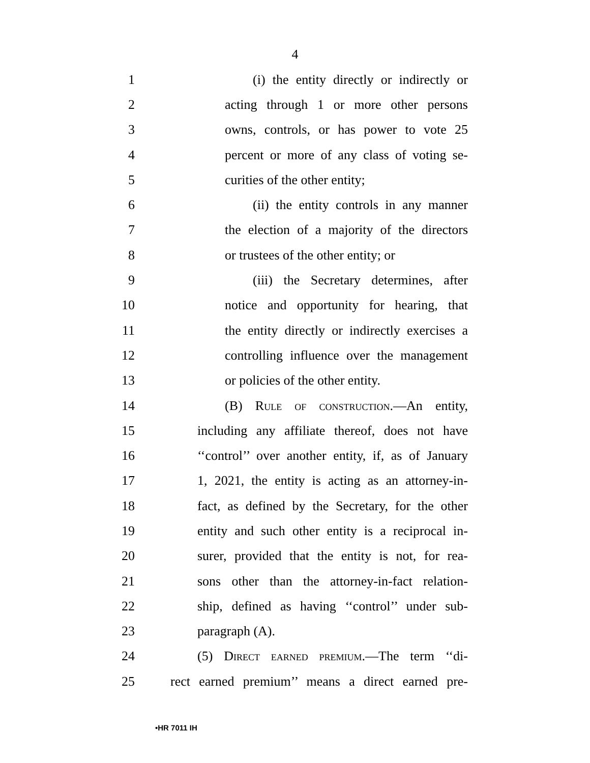4
1 (i) the entity directly or indirectly or
2 acting through 1 or more other persons
3 owns, controls, or has power to vote 25
4 percent or more of any class of voting se-
5 curities of the other entity;
6 (ii) the entity controls in any manner
7 the election of a majority of the directors
8 or trustees of the other entity; or
9 (iii) the Secretary determines, after
10 notice and opportunity for hearing, that
11 the entity directly or indirectly exercises a
12 controlling influence over the management
13 or policies of the other entity.
14 (B) Rule of construction.—An entity,
15 including any affiliate thereof, does not have
16 ‘‘control’’ over another entity, if, as of January
17 1, 2021, the entity is acting as an attorney-in-
18 fact, as defined by the Secretary, for the other
19 entity and such other entity is a reciprocal in-
20 surer, provided that the entity is not, for rea-
21 sons other than the attorney-in-fact relation-
22 ship, defined as having ‘‘control’’ under sub-
23 paragraph (A).
24 (5) Direct earned premium.—The term ‘‘di-
25 rect earned premium’’ means a direct earned pre-
•HR 7011 IH